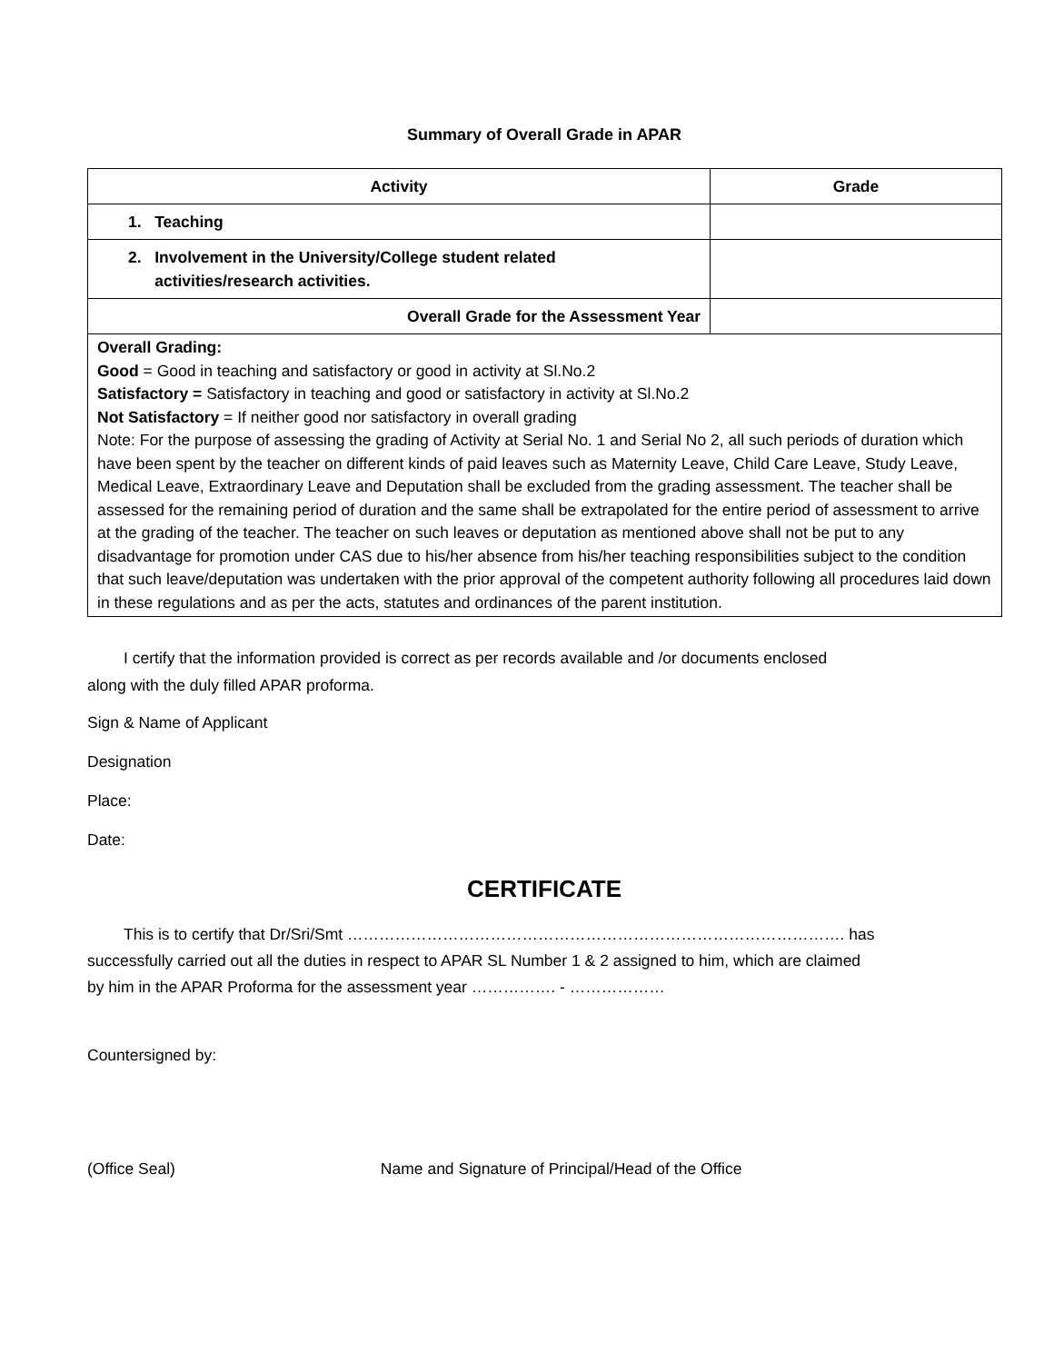Summary of Overall Grade in APAR
| Activity | Grade |
| --- | --- |
| 1. Teaching | |
| 2. Involvement in the University/College student related activities/research activities. | |
| Overall Grade for the Assessment Year | |
| Overall Grading: Good = Good in teaching and satisfactory or good in activity at Sl.No.2 Satisfactory = Satisfactory in teaching and good or satisfactory in activity at Sl.No.2 Not Satisfactory = If neither good nor satisfactory in overall grading Note: For the purpose of assessing the grading of Activity at Serial No. 1 and Serial No 2, all such periods of duration which have been spent by the teacher on different kinds of paid leaves such as Maternity Leave, Child Care Leave, Study Leave, Medical Leave, Extraordinary Leave and Deputation shall be excluded from the grading assessment. The teacher shall be assessed for the remaining period of duration and the same shall be extrapolated for the entire period of assessment to arrive at the grading of the teacher. The teacher on such leaves or deputation as mentioned above shall not be put to any disadvantage for promotion under CAS due to his/her absence from his/her teaching responsibilities subject to the condition that such leave/deputation was undertaken with the prior approval of the competent authority following all procedures laid down in these regulations and as per the acts, statutes and ordinances of the parent institution. | |
I certify that the information provided is correct as per records available and /or documents enclosed
along with the duly filled APAR proforma.
Sign & Name of Applicant
Designation
Place:
Date:
CERTIFICATE
This is to certify that Dr/Sri/Smt …………………………………………………………………………………. has
successfully carried out all the duties in respect to APAR SL Number 1 & 2 assigned to him, which are claimed
by him in the APAR Proforma for the assessment year ……………. - ………………
Countersigned by:
(Office Seal) Name and Signature of Principal/Head of the Office